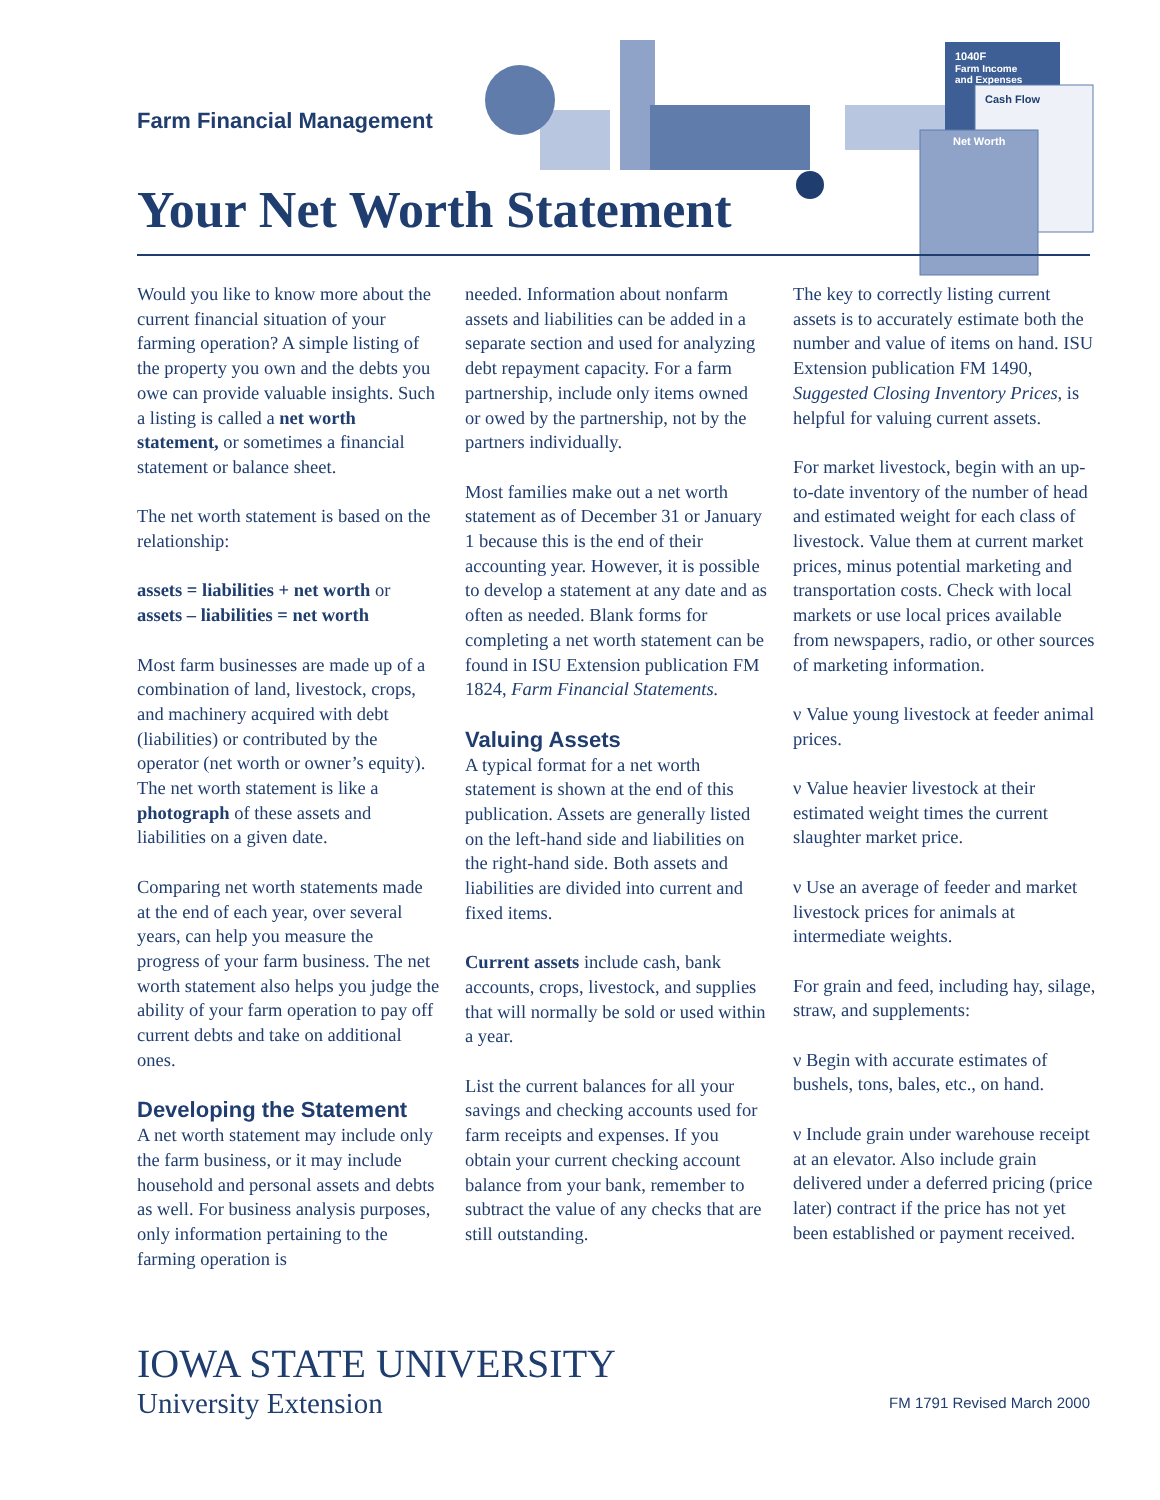Farm Financial Management
1040F
Farm Income
and Expenses
Cash Flow
Net Worth
Your Net Worth Statement
Would you like to know more about the current financial situation of your farming operation? A simple listing of the property you own and the debts you owe can provide valuable insights. Such a listing is called a net worth statement, or sometimes a financial statement or balance sheet.
The net worth statement is based on the relationship:
assets = liabilities + net worth or
assets – liabilities = net worth
Most farm businesses are made up of a combination of land, livestock, crops, and machinery acquired with debt (liabilities) or contributed by the operator (net worth or owner’s equity). The net worth statement is like a photograph of these assets and liabilities on a given date.
Comparing net worth statements made at the end of each year, over several years, can help you measure the progress of your farm business. The net worth statement also helps you judge the ability of your farm operation to pay off current debts and take on additional ones.
Developing the Statement
A net worth statement may include only the farm business, or it may include household and personal assets and debts as well. For business analysis purposes, only information pertaining to the farming operation is
needed. Information about nonfarm assets and liabilities can be added in a separate section and used for analyzing debt repayment capacity. For a farm partnership, include only items owned or owed by the partner­ship, not by the partners individually.
Most families make out a net worth statement as of December 31 or January 1 because this is the end of their accounting year. However, it is possible to develop a statement at any date and as often as needed. Blank forms for completing a net worth statement can be found in ISU Extension publication FM 1824, Farm Financial Statements.
Valuing Assets
A typical format for a net worth statement is shown at the end of this publication. Assets are generally listed on the left-hand side and liabilities on the right-hand side. Both assets and liabilities are divided into current and fixed items.
Current assets include cash, bank accounts, crops, livestock, and supplies that will normally be sold or used within a year.
List the current balances for all your savings and checking accounts used for farm receipts and expenses. If you obtain your current checking account balance from your bank, remember to subtract the value of any checks that are still outstanding.
The key to correctly listing current assets is to accurately estimate both the number and value of items on hand. ISU Extension publication FM 1490, Suggested Closing Inventory Prices, is helpful for valuing current assets.
For market livestock, begin with an up-to-date inventory of the number of head and estimated weight for each class of livestock. Value them at current market prices, minus poten­tial marketing and transportation costs. Check with local markets or use local prices available from newspapers, radio, or other sources of marketing information.
ν Value young livestock at feeder animal prices.
ν Value heavier livestock at their estimated weight times the current slaughter market price.
ν Use an average of feeder and market livestock prices for animals at intermediate weights.
For grain and feed, including hay, silage, straw, and supplements:
ν Begin with accurate estimates of bushels, tons, bales, etc., on hand.
ν Include grain under warehouse receipt at an elevator. Also include grain delivered under a deferred pricing (price later) contract if the price has not yet been established or payment received.
IOWA STATE UNIVERSITY
University Extension
FM 1791 Revised March 2000